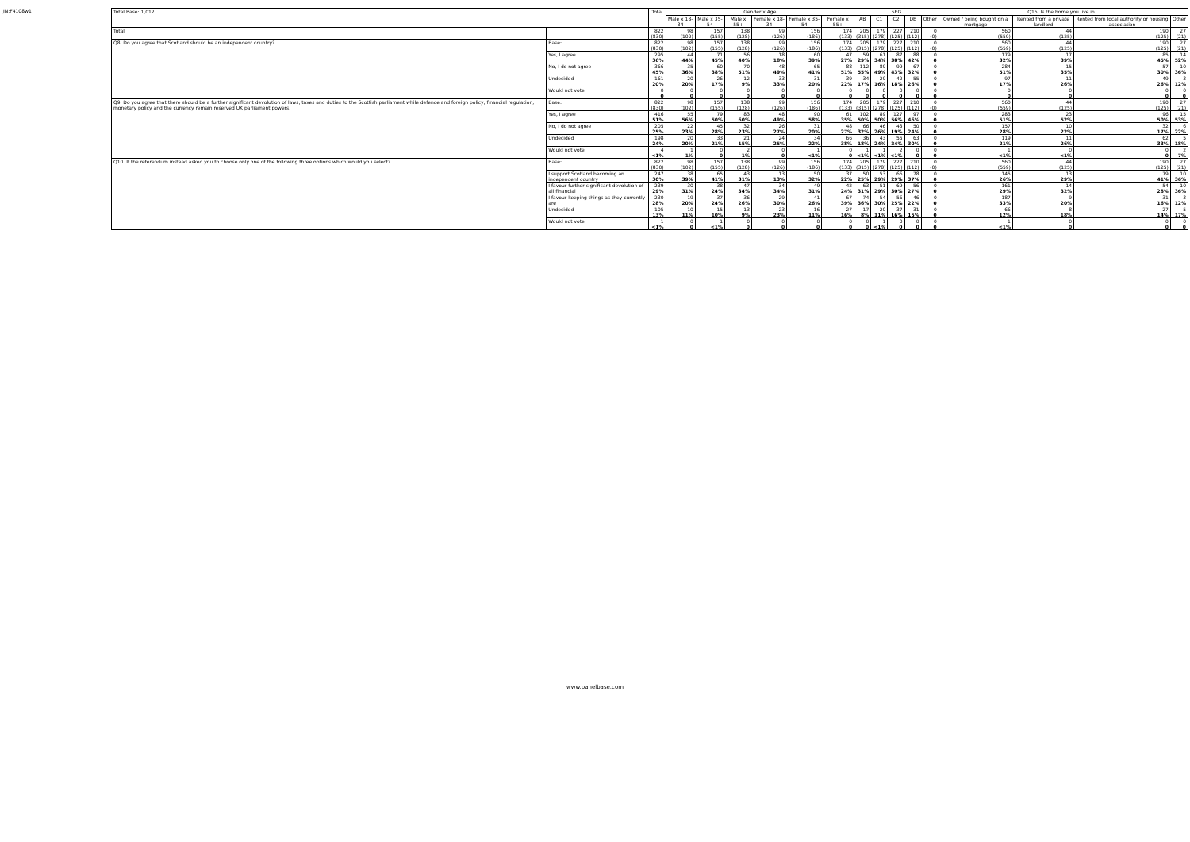JN:F4108w1
| Total Base: 1,012 | | Total | Gender x Age | | | | | | SEG | | | | | Q16. Is the home you live in... | | | |
| --- | --- | --- | --- | --- | --- | --- | --- | --- | --- | --- | --- | --- | --- | --- | --- | --- | --- |
| | | | Male x 18-34 | Male x 35-54 | Male x 55+ | Female x 18-34 | Female x 35-54 | Female x 55+ | AB | C1 | C2 | DE | Other | Owned / being bought on a mortgage | Rented from a private landlord | Rented from local authority or housing association | Other |
| Total | | 822 (830) | 98 (102) | 157 (155) | 138 (128) | 99 (126) | 156 (186) | 174 (133) | 205 (315) | 179 (278) | 227 (125) | 210 (112) | 0 (0) | 560 (559) | 44 (125) | 190 (125) | 27 (21) |
| Q8. Do you agree that Scotland should be an independent country? | Base: | 822 (830) | 98 (102) | 157 (155) | 138 (128) | 99 (126) | 156 (186) | 174 (133) | 205 (315) | 179 (278) | 227 (125) | 210 (112) | 0 (0) | 560 (559) | 44 (125) | 190 (125) | 27 (21) |
| | Yes, I agree | 295 36% | 44 44% | 71 45% | 56 40% | 18 18% | 60 39% | 47 27% | 59 29% | 61 34% | 87 38% | 88 42% | 0 0 | 179 32% | 17 39% | 85 45% | 14 52% |
| | No, I do not agree | 366 45% | 35 36% | 60 38% | 70 51% | 48 49% | 65 41% | 88 51% | 112 55% | 89 49% | 99 43% | 67 32% | 0 0 | 284 51% | 15 35% | 57 30% | 10 36% |
| | Undecided | 161 20% | 20 20% | 26 17% | 12 9% | 33 33% | 31 20% | 39 22% | 34 17% | 29 16% | 42 18% | 55 26% | 0 0 | 97 17% | 11 26% | 49 26% | 3 12% |
| | Would not vote | 0 0 | 0 0 | 0 0 | 0 0 | 0 0 | 0 0 | 0 0 | 0 0 | 0 0 | 0 0 | 0 0 | 0 0 | 0 0 | 0 0 | 0 0 | 0 0 |
| Q9. Do you agree that there should be a further significant devolution of laws, taxes and duties to the Scottish parliament while defence and foreign policy, financial regulation, monetary policy and the currency remain reserved UK parliament powers. | Base: | 822 (830) | 98 (102) | 157 (155) | 138 (128) | 99 (126) | 156 (186) | 174 (133) | 205 (315) | 179 (278) | 227 (125) | 210 (112) | 0 (0) | 560 (559) | 44 (125) | 190 (125) | 27 (21) |
| | Yes, I agree | 416 51% | 55 56% | 79 50% | 83 60% | 48 49% | 90 58% | 61 35% | 102 50% | 89 50% | 127 56% | 97 46% | 0 0 | 283 51% | 23 52% | 96 50% | 15 53% |
| | No, I do not agree | 205 25% | 22 23% | 45 28% | 32 23% | 26 27% | 31 20% | 48 27% | 66 32% | 46 26% | 43 19% | 50 24% | 0 0 | 157 28% | 10 22% | 32 17% | 6 22% |
| | Undecided | 198 24% | 20 20% | 33 21% | 21 15% | 24 25% | 34 22% | 66 38% | 36 18% | 43 24% | 55 24% | 63 30% | 0 0 | 119 21% | 11 26% | 62 33% | 5 18% |
| | Would not vote | 4 <1% | 1 1% | 0 0 | 2 1% | 0 0 | 1 <1% | 0 0 | 1 <1% | 1 <1% | 2 <1% | 0 0 | 0 0 | 1 <1% | 0 <1% | 0 0 | 2 7% |
| Q10. If the referendum instead asked you to choose only one of the following three options which would you select? | Base: | 822 (830) | 98 (102) | 157 (155) | 138 (128) | 99 (126) | 156 (186) | 174 (133) | 205 (315) | 179 (278) | 227 (125) | 210 (112) | 0 (0) | 560 (559) | 44 (125) | 190 (125) | 27 (21) |
| | I support Scotland becoming an independent country | 247 30% | 38 39% | 65 41% | 43 31% | 13 13% | 50 32% | 37 22% | 50 25% | 53 29% | 66 29% | 78 37% | 0 0 | 145 26% | 13 29% | 79 41% | 10 36% |
| | I favour further significant devolution of all financial | 239 29% | 30 31% | 38 24% | 47 34% | 34 34% | 49 31% | 42 24% | 63 31% | 51 29% | 69 30% | 56 27% | 0 0 | 161 29% | 14 32% | 54 28% | 10 36% |
| | I favour keeping things as they currently are | 230 28% | 19 20% | 37 24% | 36 26% | 29 30% | 41 26% | 67 39% | 74 36% | 54 30% | 56 25% | 46 22% | 0 0 | 187 33% | 9 20% | 31 16% | 3 12% |
| | Undecided | 105 13% | 10 11% | 15 10% | 13 9% | 23 23% | 16 11% | 27 16% | 17 8% | 20 11% | 37 16% | 31 15% | 0 0 | 66 12% | 8 18% | 27 14% | 5 17% |
| | Would not vote | 1 <1% | 0 0 | 1 <1% | 0 0 | 0 0 | 0 0 | 0 0 | 0 0 | 1 <1% | 0 0 | 0 0 | 0 0 | 1 <1% | 0 0 | 0 0 | 0 0 |
www.panelbase.com